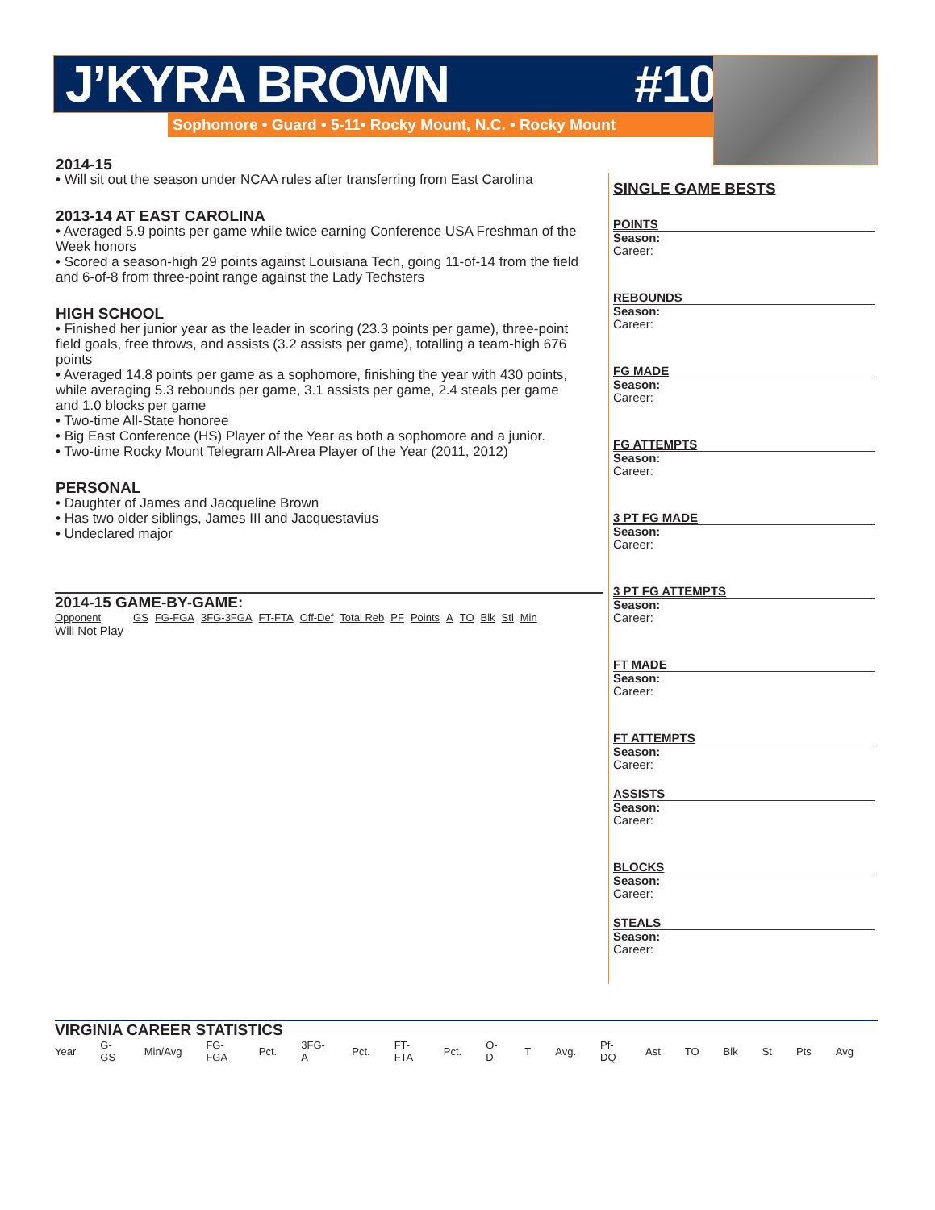J’KYRA BROWN #10
Sophomore • Guard • 5-11• Rocky Mount, N.C. • Rocky Mount
2014-15
• Will sit out the season under NCAA rules after transferring from East Carolina
2013-14 AT EAST CAROLINA
• Averaged 5.9 points per game while twice earning Conference USA Freshman of the Week honors
• Scored a season-high 29 points against Louisiana Tech, going 11-of-14 from the field and 6-of-8 from three-point range against the Lady Techsters
HIGH SCHOOL
• Finished her junior year as the leader in scoring (23.3 points per game), three-point field goals, free throws, and assists (3.2 assists per game), totalling a team-high 676 points
• Averaged 14.8 points per game as a sophomore, finishing the year with 430 points, while averaging 5.3 rebounds per game, 3.1 assists per game, 2.4 steals per game and 1.0 blocks per game
• Two-time All-State honoree
• Big East Conference (HS) Player of the Year as both a sophomore and a junior.
• Two-time Rocky Mount Telegram All-Area Player of the Year (2011, 2012)
PERSONAL
• Daughter of James and Jacqueline Brown
• Has two older siblings, James III and Jacquestavius
• Undeclared major
SINGLE GAME BESTS
POINTS
Season:
Career:
REBOUNDS
Season:
Career:
FG MADE
Season:
Career:
FG ATTEMPTS
Season:
Career:
3 PT FG MADE
Season:
Career:
3 PT FG ATTEMPTS
Season:
Career:
FT MADE
Season:
Career:
FT ATTEMPTS
Season:
Career:
ASSISTS
Season:
Career:
BLOCKS
Season:
Career:
STEALS
Season:
Career:
2014-15 GAME-BY-GAME:
| Opponent | GS | FG-FGA | 3FG-3FGA | FT-FTA | Off-Def | Total Reb | PF | Points | A | TO | Blk | Stl | Min |
Will Not Play
VIRGINIA CAREER STATISTICS
| Year | G-GS | Min/Avg | FG-FGA | Pct. | 3FG-A | Pct. | FT-FTA | Pct. | O-D | T | Avg. | Pf-DQ | Ast | TO | Blk | St | Pts | Avg |